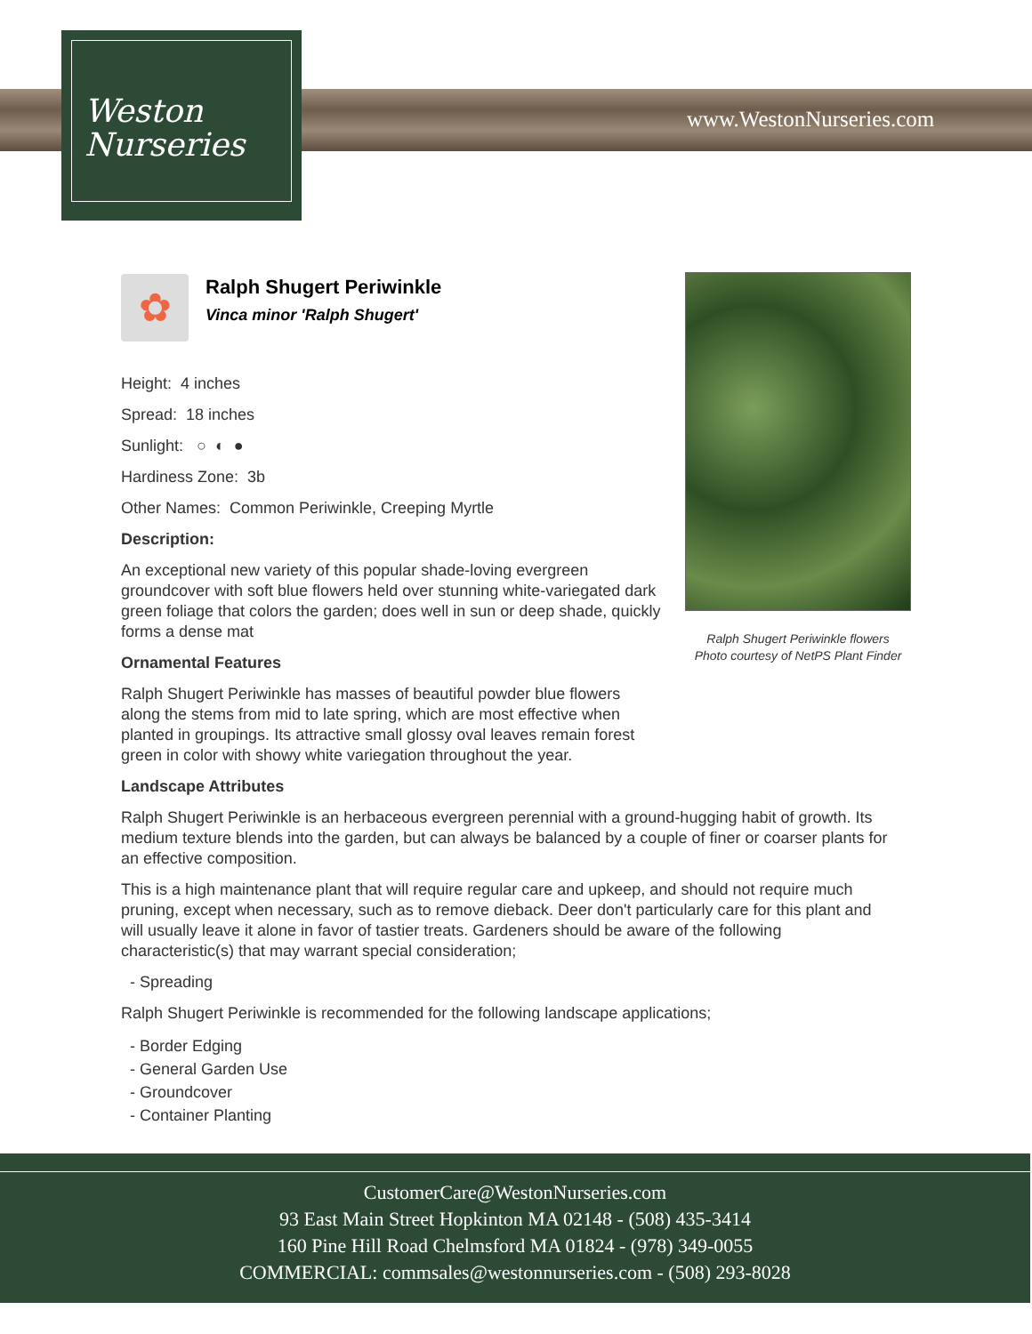Weston
Nurseries
www.WestonNurseries.com
✿
Ralph Shugert Periwinkle
Vinca minor 'Ralph Shugert'
Height: 4 inches
Spread: 18 inches
Sunlight: ○ ◐ ●
Hardiness Zone: 3b
Other Names: Common Periwinkle, Creeping Myrtle
Description:
An exceptional new variety of this popular shade-loving evergreen groundcover with soft blue flowers held over stunning white-variegated dark green foliage that colors the garden; does well in sun or deep shade, quickly forms a dense mat
Ornamental Features
Ralph Shugert Periwinkle has masses of beautiful powder blue flowers along the stems from mid to late spring, which are most effective when planted in groupings. Its attractive small glossy oval leaves remain forest green in color with showy white variegation throughout the year.
Landscape Attributes
Ralph Shugert Periwinkle is an herbaceous evergreen perennial with a ground-hugging habit of growth. Its medium texture blends into the garden, but can always be balanced by a couple of finer or coarser plants for an effective composition.
This is a high maintenance plant that will require regular care and upkeep, and should not require much pruning, except when necessary, such as to remove dieback. Deer don't particularly care for this plant and will usually leave it alone in favor of tastier treats. Gardeners should be aware of the following characteristic(s) that may warrant special consideration;
- Spreading
Ralph Shugert Periwinkle is recommended for the following landscape applications;
- Border Edging
- General Garden Use
- Groundcover
- Container Planting
Ralph Shugert Periwinkle flowers
Photo courtesy of NetPS Plant Finder
CustomerCare@WestonNurseries.com
93 East Main Street Hopkinton MA 02148 - (508) 435-3414
160 Pine Hill Road Chelmsford MA 01824 - (978) 349-0055
COMMERCIAL: commsales@westonnurseries.com - (508) 293-8028